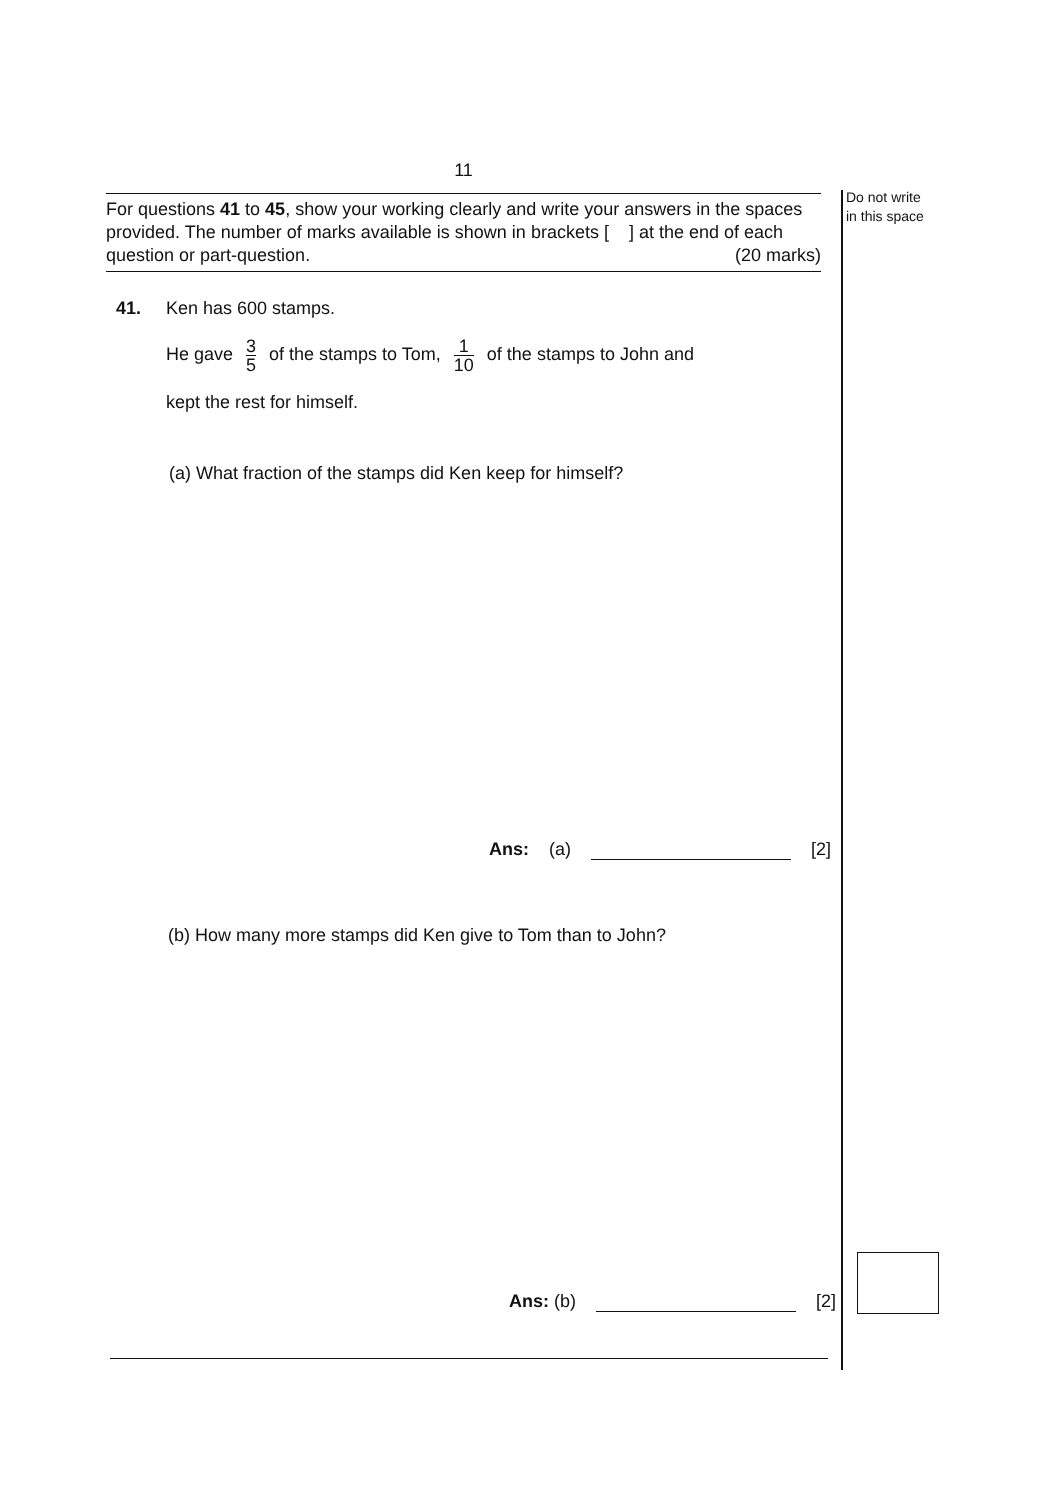Do not write
in this space
11
For questions 41 to 45, show your working clearly and write your answers in the spaces provided. The number of marks available is shown in brackets [ ] at the end of each question or part-question. (20 marks)
41. Ken has 600 stamps.
He gave 3 5 of the stamps to Tom, 1 10 of the stamps to John and
kept the rest for himself.
(a) What fraction of the stamps did Ken keep for himself?
Ans: (a) [2]
(b) How many more stamps did Ken give to Tom than to John?
Ans: (b) [2]